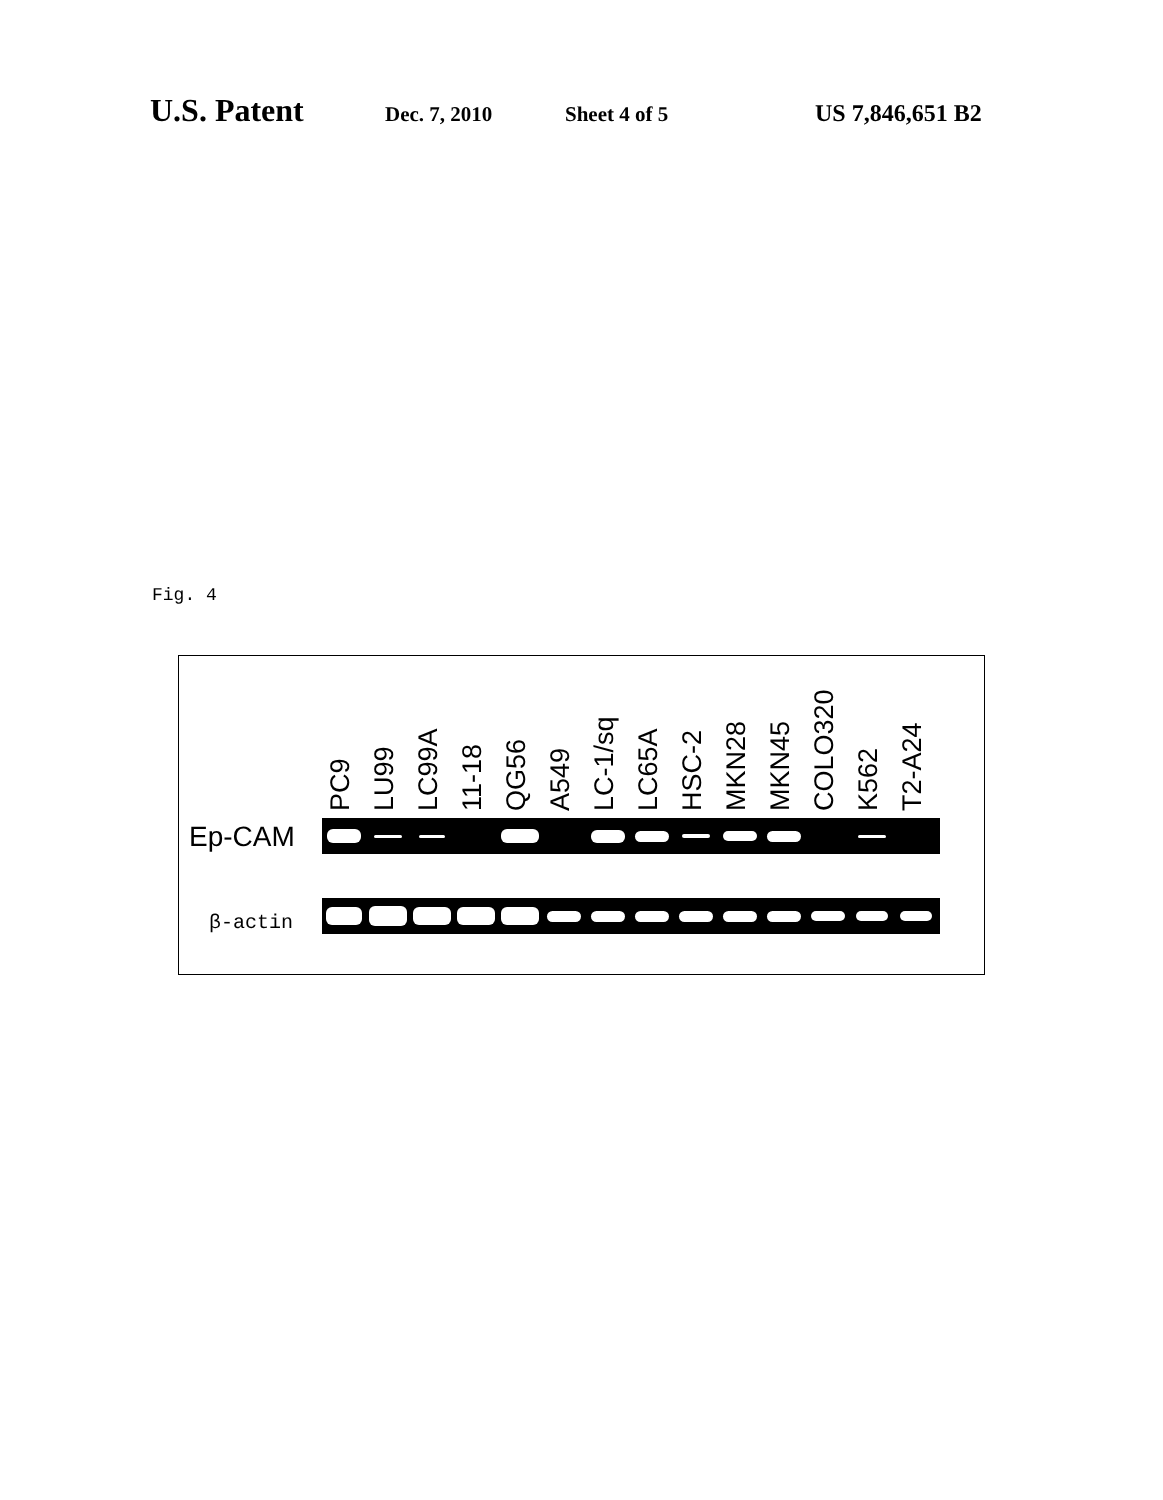U.S. Patent Dec. 7, 2010 Sheet 4 of 5 US 7,846,651 B2
Fig. 4
PC9
LU99
LC99A
11-18
QG56
A549
LC-1/sq
LC65A
HSC-2
MKN28
MKN45
COLO320
K562
T2-A24
Ep-CAM
β-actin